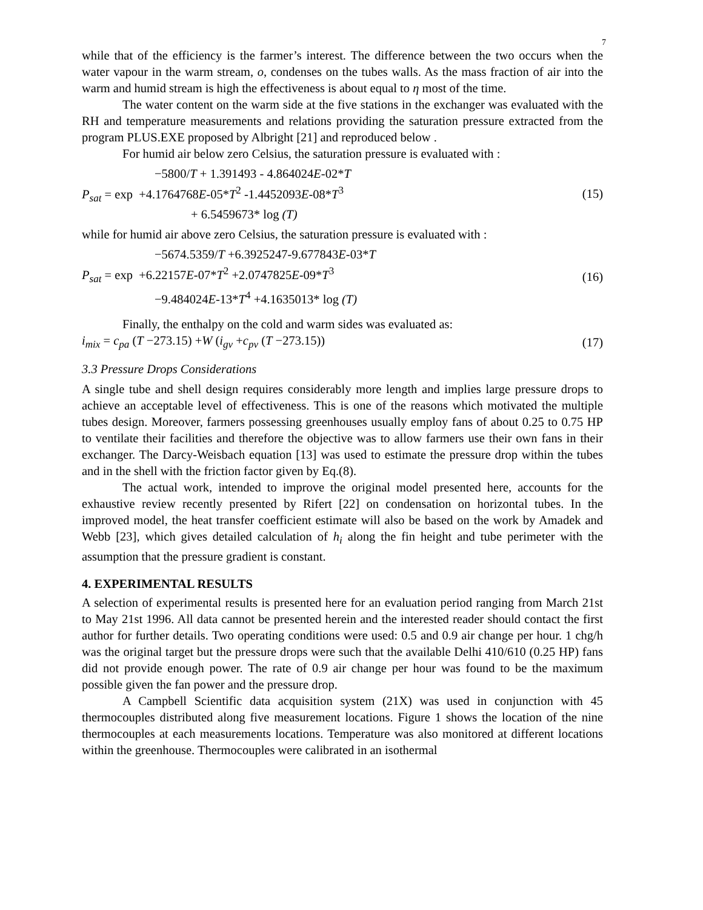7
while that of the efficiency is the farmer’s interest. The difference between the two occurs when the water vapour in the warm stream, o, condenses on the tubes walls. As the mass fraction of air into the warm and humid stream is high the effectiveness is about equal to η most of the time.
The water content on the warm side at the five stations in the exchanger was evaluated with the RH and temperature measurements and relations providing the saturation pressure extracted from the program PLUS.EXE proposed by Albright [21] and reproduced below .
For humid air below zero Celsius, the saturation pressure is evaluated with :
−5800/T + 1.391493 - 4.864024E-02*T
P<sub>sat</sub> = exp +4.1764768E-05*T<sup>2</sup> -1.4452093E-08*T<sup>3</sup>
+ 6.5459673* log (T)
(15)
while for humid air above zero Celsius, the saturation pressure is evaluated with :
−5674.5359/T +6.3925247-9.677843E-03*T
P<sub>sat</sub> = exp +6.22157E-07*T<sup>2</sup> +2.0747825E-09*T<sup>3</sup>
−9.484024E-13*T<sup>4</sup> +4.1635013* log (T)
(16)
Finally, the enthalpy on the cold and warm sides was evaluated as:
i<sub>mix</sub> = c<sub>pa</sub> (T −273.15) +W (i<sub>gv</sub> +c<sub>pv</sub> (T −273.15))
(17)
3.3 Pressure Drops Considerations
A single tube and shell design requires considerably more length and implies large pressure drops to achieve an acceptable level of effectiveness. This is one of the reasons which motivated the multiple tubes design. Moreover, farmers possessing greenhouses usually employ fans of about 0.25 to 0.75 HP to ventilate their facilities and therefore the objective was to allow farmers use their own fans in their exchanger. The Darcy-Weisbach equation [13] was used to estimate the pressure drop within the tubes and in the shell with the friction factor given by Eq.(8).
The actual work, intended to improve the original model presented here, accounts for the exhaustive review recently presented by Rifert [22] on condensation on horizontal tubes. In the improved model, the heat transfer coefficient estimate will also be based on the work by Amadek and Webb [23], which gives detailed calculation of h<sub>i</sub> along the fin height and tube perimeter with the assumption that the pressure gradient is constant.
4. EXPERIMENTAL RESULTS
A selection of experimental results is presented here for an evaluation period ranging from March 21st to May 21st 1996. All data cannot be presented herein and the interested reader should contact the first author for further details. Two operating conditions were used: 0.5 and 0.9 air change per hour. 1 chg/h was the original target but the pressure drops were such that the available Delhi 410/610 (0.25 HP) fans did not provide enough power. The rate of 0.9 air change per hour was found to be the maximum possible given the fan power and the pressure drop.
A Campbell Scientific data acquisition system (21X) was used in conjunction with 45 thermocouples distributed along five measurement locations. Figure 1 shows the location of the nine thermocouples at each measurements locations. Temperature was also monitored at different locations within the greenhouse. Thermocouples were calibrated in an isothermal